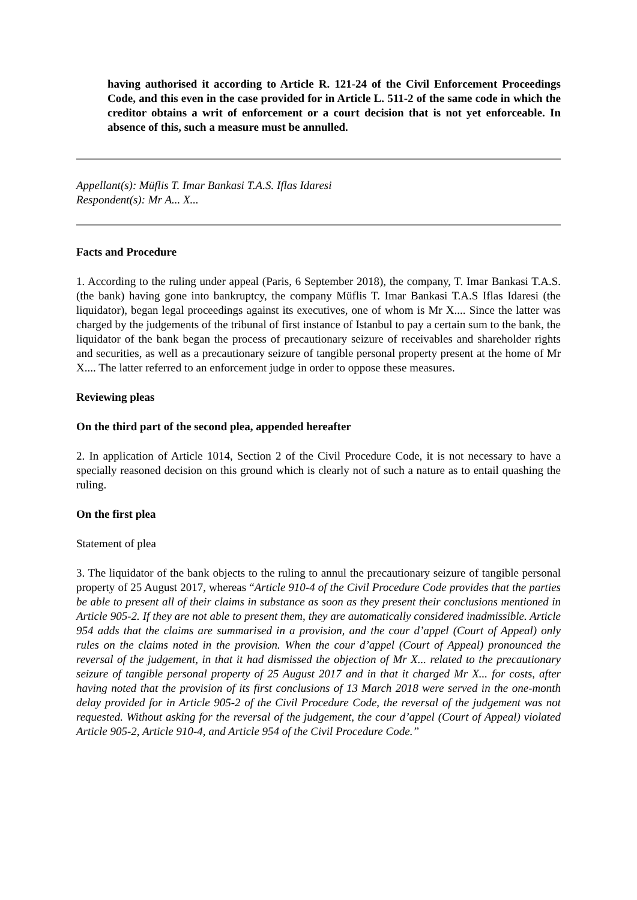having authorised it according to Article R. 121-24 of the Civil Enforcement Proceedings Code, and this even in the case provided for in Article L. 511-2 of the same code in which the creditor obtains a writ of enforcement or a court decision that is not yet enforceable. In absence of this, such a measure must be annulled.
Appellant(s): Müflis T. Imar Bankasi T.A.S. Iflas Idaresi
Respondent(s): Mr A... X...
Facts and Procedure
1. According to the ruling under appeal (Paris, 6 September 2018), the company, T. Imar Bankasi T.A.S.(the bank) having gone into bankruptcy, the company Müflis T. Imar Bankasi T.A.S Iflas Idaresi (the liquidator), began legal proceedings against its executives, one of whom is Mr X.... Since the latter was charged by the judgements of the tribunal of first instance of Istanbul to pay a certain sum to the bank, the liquidator of the bank began the process of precautionary seizure of receivables and shareholder rights and securities, as well as a precautionary seizure of tangible personal property present at the home of Mr X.... The latter referred to an enforcement judge in order to oppose these measures.
Reviewing pleas
On the third part of the second plea, appended hereafter
2. In application of Article 1014, Section 2 of the Civil Procedure Code, it is not necessary to have a specially reasoned decision on this ground which is clearly not of such a nature as to entail quashing the ruling.
On the first plea
Statement of plea
3. The liquidator of the bank objects to the ruling to annul the precautionary seizure of tangible personal property of 25 August 2017, whereas “Article 910-4 of the Civil Procedure Code provides that the parties be able to present all of their claims in substance as soon as they present their conclusions mentioned in Article 905-2. If they are not able to present them, they are automatically considered inadmissible. Article 954 adds that the claims are summarised in a provision, and the cour d’appel (Court of Appeal) only rules on the claims noted in the provision. When the cour d’appel (Court of Appeal) pronounced the reversal of the judgement, in that it had dismissed the objection of Mr X... related to the precautionary seizure of tangible personal property of 25 August 2017 and in that it charged Mr X... for costs, after having noted that the provision of its first conclusions of 13 March 2018 were served in the one-month delay provided for in Article 905-2 of the Civil Procedure Code, the reversal of the judgement was not requested. Without asking for the reversal of the judgement, the cour d’appel (Court of Appeal) violated Article 905-2, Article 910-4, and Article 954 of the Civil Procedure Code.”